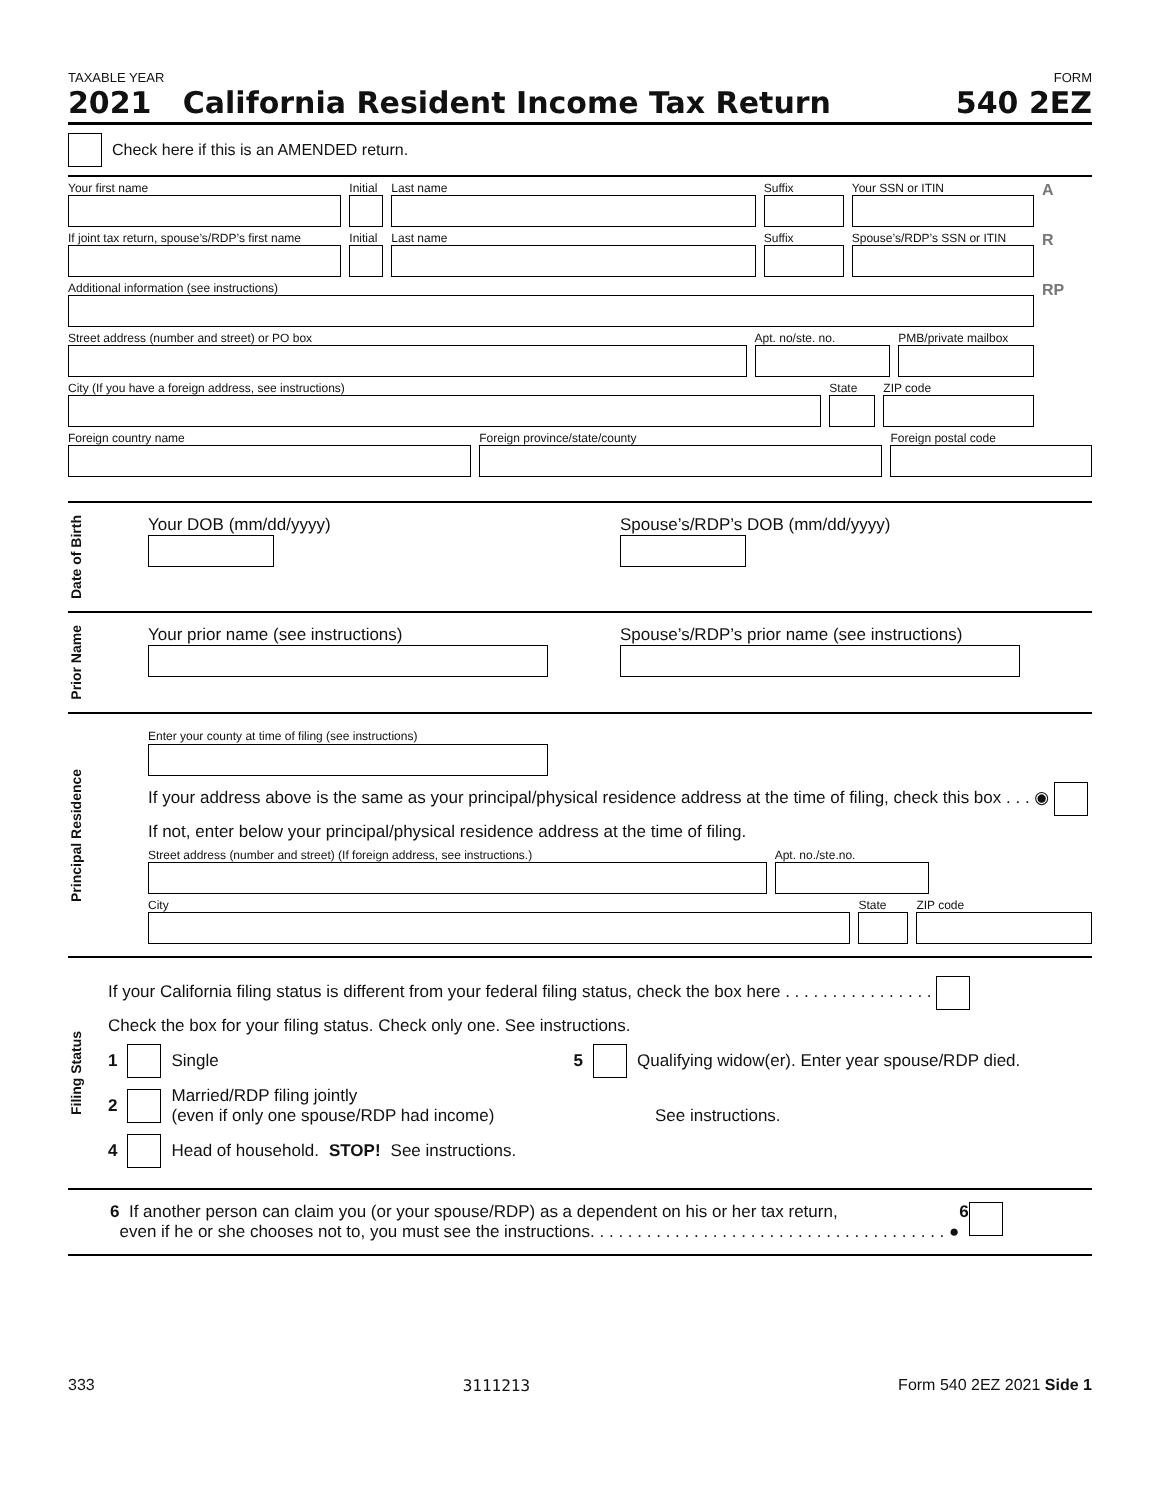TAXABLE YEAR FORM
2021 California Resident Income Tax Return 540 2EZ
Check here if this is an AMENDED return.
Your first name Initial Last name Suffix Your SSN or ITIN
A
If joint tax return, spouse’s/RDP’s first name
Initial Last name Suffix Spouse’s/RDP’s SSN or ITIN
R
Additional information (see instructions)
RP
Street address (number and street) or PO box
Apt. no/ste. no. PMB/private mailbox
City (If you have a foreign address, see instructions)
State ZIP code
Foreign country name Foreign province/state/county Foreign postal code
Date of Birth
Your DOB (mm/dd/yyyy) Spouse’s/RDP’s DOB (mm/dd/yyyy)
Prior Name
Your prior name (see instructions)
Spouse’s/RDP’s prior name (see instructions)
Principal Residence
Enter your county at time of filing (see instructions)
If your address above is the same as your principal/physical residence address at the time of filing, check this box . . . ◉
If not, enter below your principal/physical residence address at the time of filing.
Street address (number and street) (If foreign address, see instructions.)
Apt. no./ste.no.
City State ZIP code
Filing Status
If your California filing status is different from your federal filing status, check the box here . . . . . . . . . . . . . . . .
Check the box for your filing status. Check only one. See instructions.
1 Single 5 Qualifying widow(er). Enter year spouse/RDP died.
2 Married/RDP filing jointly
(even if only one spouse/RDP had income) See instructions.
4 Head of household. STOP! See instructions.
6 If another person can claim you (or your spouse/RDP) as a dependent on his or her tax return,
even if he or she chooses not to, you must see the instructions. . . . . . . . . . . . . . . . . . . . . . . . . . . . . . . . . . . . . . ● 6
333 3111213 Form 540 2EZ 2021 Side 1